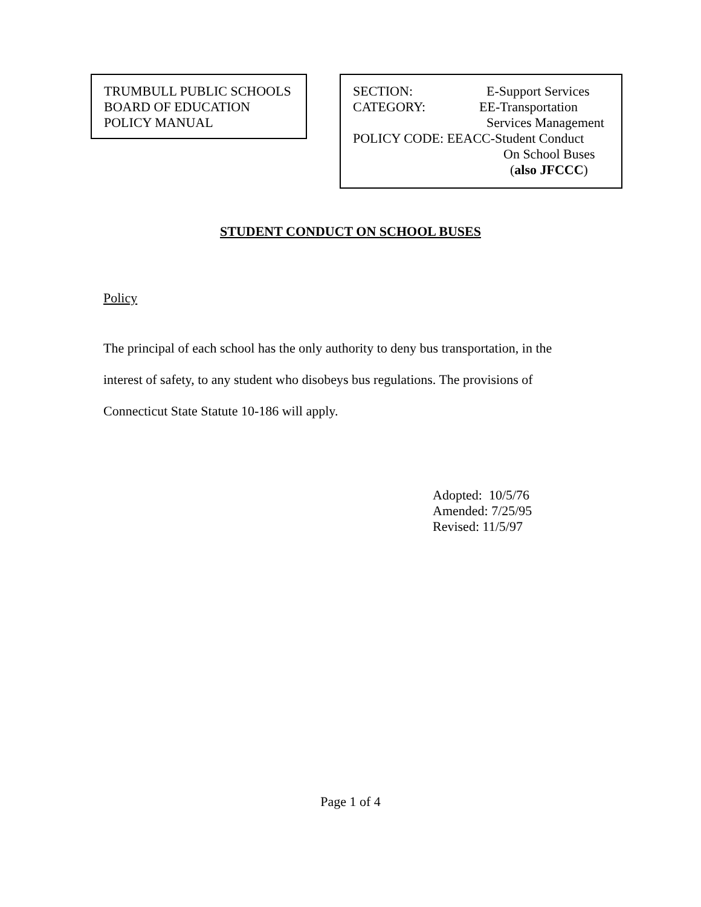TRUMBULL PUBLIC SCHOOLS
BOARD OF EDUCATION
POLICY MANUAL
SECTION: E-Support Services
CATEGORY: EE-Transportation
Services Management
POLICY CODE: EEACC-Student Conduct
On School Buses
(also JFCCC)
STUDENT CONDUCT ON SCHOOL BUSES
Policy
The principal of each school has the only authority to deny bus transportation, in the interest of safety, to any student who disobeys bus regulations. The provisions of Connecticut State Statute 10-186 will apply.
Adopted: 10/5/76
Amended: 7/25/95
Revised: 11/5/97
Page 1 of 4